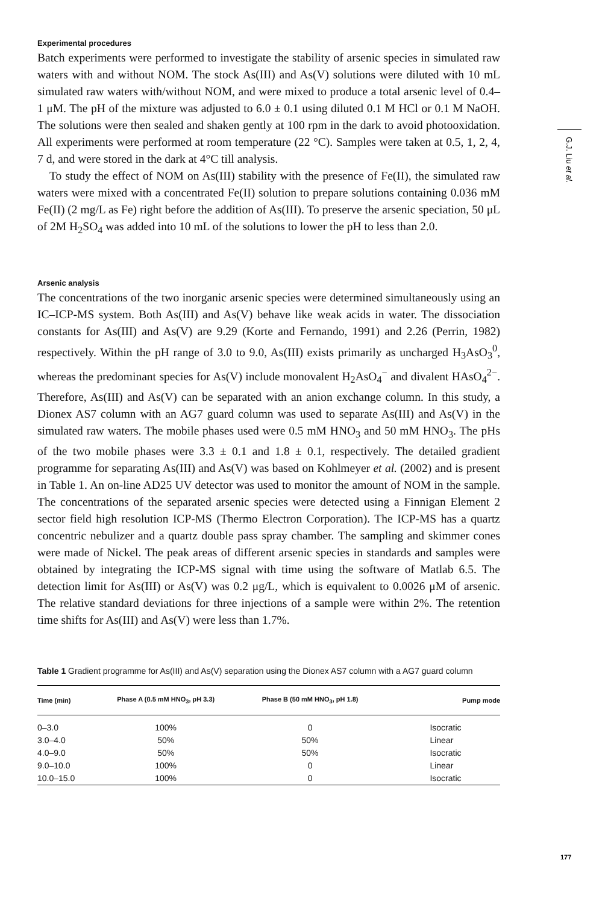Experimental procedures
Batch experiments were performed to investigate the stability of arsenic species in simulated raw waters with and without NOM. The stock As(III) and As(V) solutions were diluted with 10 mL simulated raw waters with/without NOM, and were mixed to produce a total arsenic level of 0.4–1 μM. The pH of the mixture was adjusted to 6.0 ± 0.1 using diluted 0.1 M HCl or 0.1 M NaOH. The solutions were then sealed and shaken gently at 100 rpm in the dark to avoid photooxidation. All experiments were performed at room temperature (22 °C). Samples were taken at 0.5, 1, 2, 4, 7 d, and were stored in the dark at 4°C till analysis.
To study the effect of NOM on As(III) stability with the presence of Fe(II), the simulated raw waters were mixed with a concentrated Fe(II) solution to prepare solutions containing 0.036 mM Fe(II) (2 mg/L as Fe) right before the addition of As(III). To preserve the arsenic speciation, 50 μL of 2M H<sub>2</sub>SO<sub>4</sub> was added into 10 mL of the solutions to lower the pH to less than 2.0.
Arsenic analysis
The concentrations of the two inorganic arsenic species were determined simultaneously using an IC–ICP-MS system. Both As(III) and As(V) behave like weak acids in water. The dissociation constants for As(III) and As(V) are 9.29 (Korte and Fernando, 1991) and 2.26 (Perrin, 1982) respectively. Within the pH range of 3.0 to 9.0, As(III) exists primarily as uncharged H<sub>3</sub>AsO<sub>3</sub><sup>0</sup>, whereas the predominant species for As(V) include monovalent H<sub>2</sub>AsO<sub>4</sub><sup>−</sup> and divalent HAsO<sub>4</sub><sup>2−</sup>. Therefore, As(III) and As(V) can be separated with an anion exchange column. In this study, a Dionex AS7 column with an AG7 guard column was used to separate As(III) and As(V) in the simulated raw waters. The mobile phases used were 0.5 mM HNO<sub>3</sub> and 50 mM HNO<sub>3</sub>. The pHs of the two mobile phases were 3.3 ± 0.1 and 1.8 ± 0.1, respectively. The detailed gradient programme for separating As(III) and As(V) was based on Kohlmeyer et al. (2002) and is present in Table 1. An on-line AD25 UV detector was used to monitor the amount of NOM in the sample. The concentrations of the separated arsenic species were detected using a Finnigan Element 2 sector field high resolution ICP-MS (Thermo Electron Corporation). The ICP-MS has a quartz concentric nebulizer and a quartz double pass spray chamber. The sampling and skimmer cones were made of Nickel. The peak areas of different arsenic species in standards and samples were obtained by integrating the ICP-MS signal with time using the software of Matlab 6.5. The detection limit for As(III) or As(V) was 0.2 μg/L, which is equivalent to 0.0026 μM of arsenic. The relative standard deviations for three injections of a sample were within 2%. The retention time shifts for As(III) and As(V) were less than 1.7%.
Table 1 Gradient programme for As(III) and As(V) separation using the Dionex AS7 column with a AG7 guard column
| Time (min) | Phase A (0.5 mM HNO<sub>3</sub>, pH 3.3) | Phase B (50 mM HNO<sub>3</sub>, pH 1.8) | Pump mode |
| --- | --- | --- | --- |
| 0–3.0 | 100% | 0 | Isocratic |
| 3.0–4.0 | 50% | 50% | Linear |
| 4.0–9.0 | 50% | 50% | Isocratic |
| 9.0–10.0 | 100% | 0 | Linear |
| 10.0–15.0 | 100% | 0 | Isocratic |
G.J. Liu et al.
177